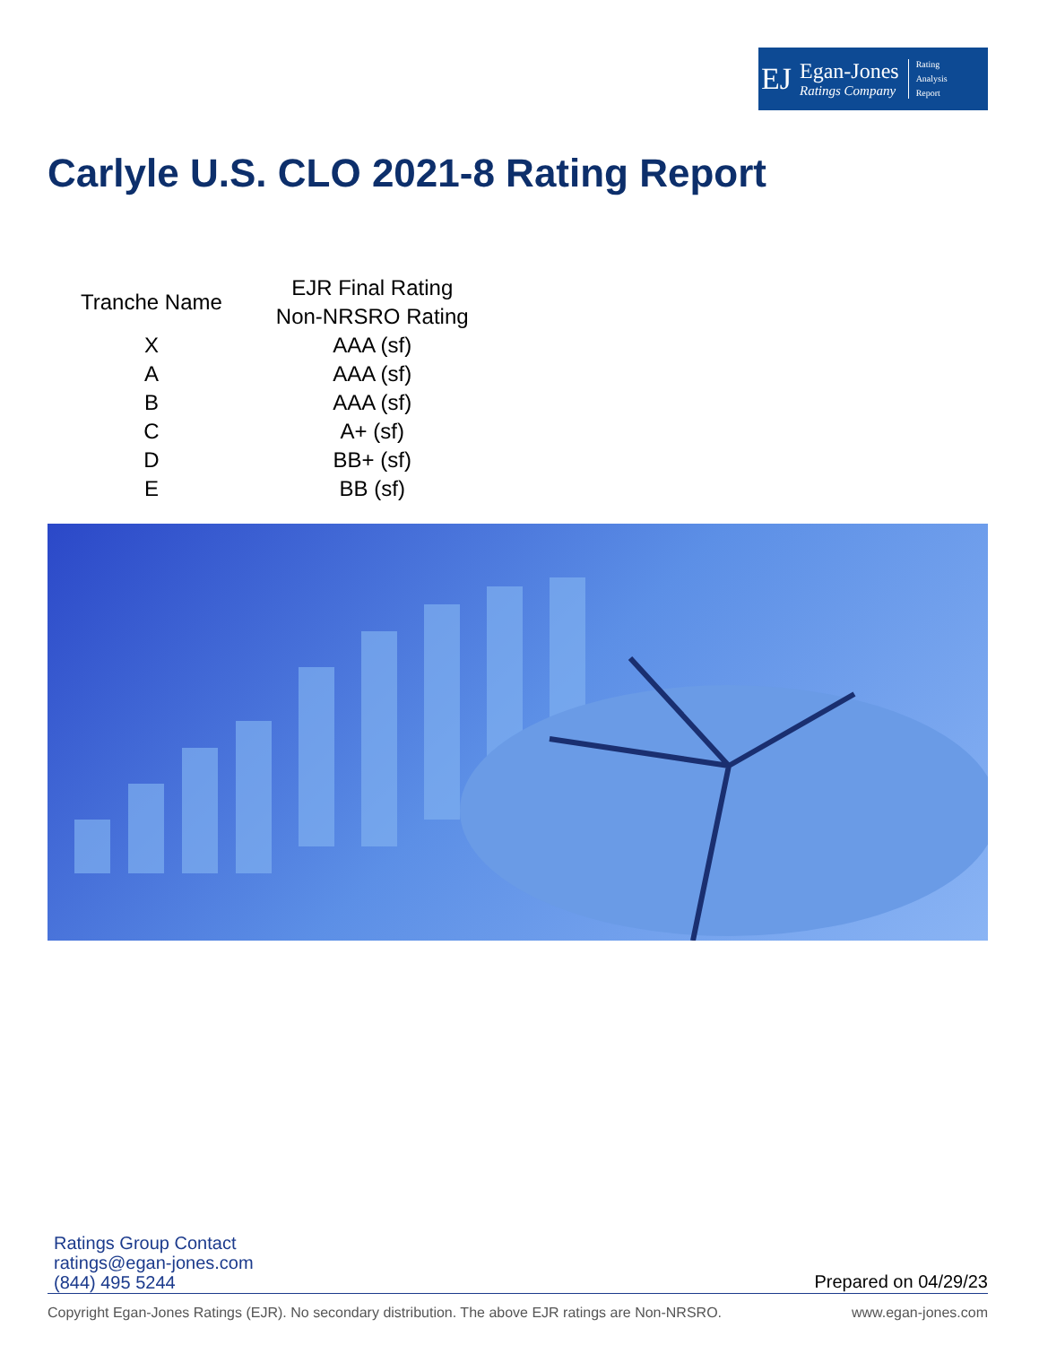EJ
Egan-Jones
Ratings Company
Rating
Analysis
Report
Carlyle U.S. CLO 2021-8 Rating Report
| Tranche Name | EJR Final Rating Non-NRSRO Rating |
| --- | --- |
| X | AAA (sf) |
| A | AAA (sf) |
| B | AAA (sf) |
| C | A+ (sf) |
| D | BB+ (sf) |
| E | BB (sf) |
Ratings Group Contact
ratings@egan-jones.com
(844) 495 5244
Prepared on 04/29/23
Copyright Egan-Jones Ratings (EJR). No secondary distribution. The above EJR ratings are Non-NRSRO. www.egan-jones.com